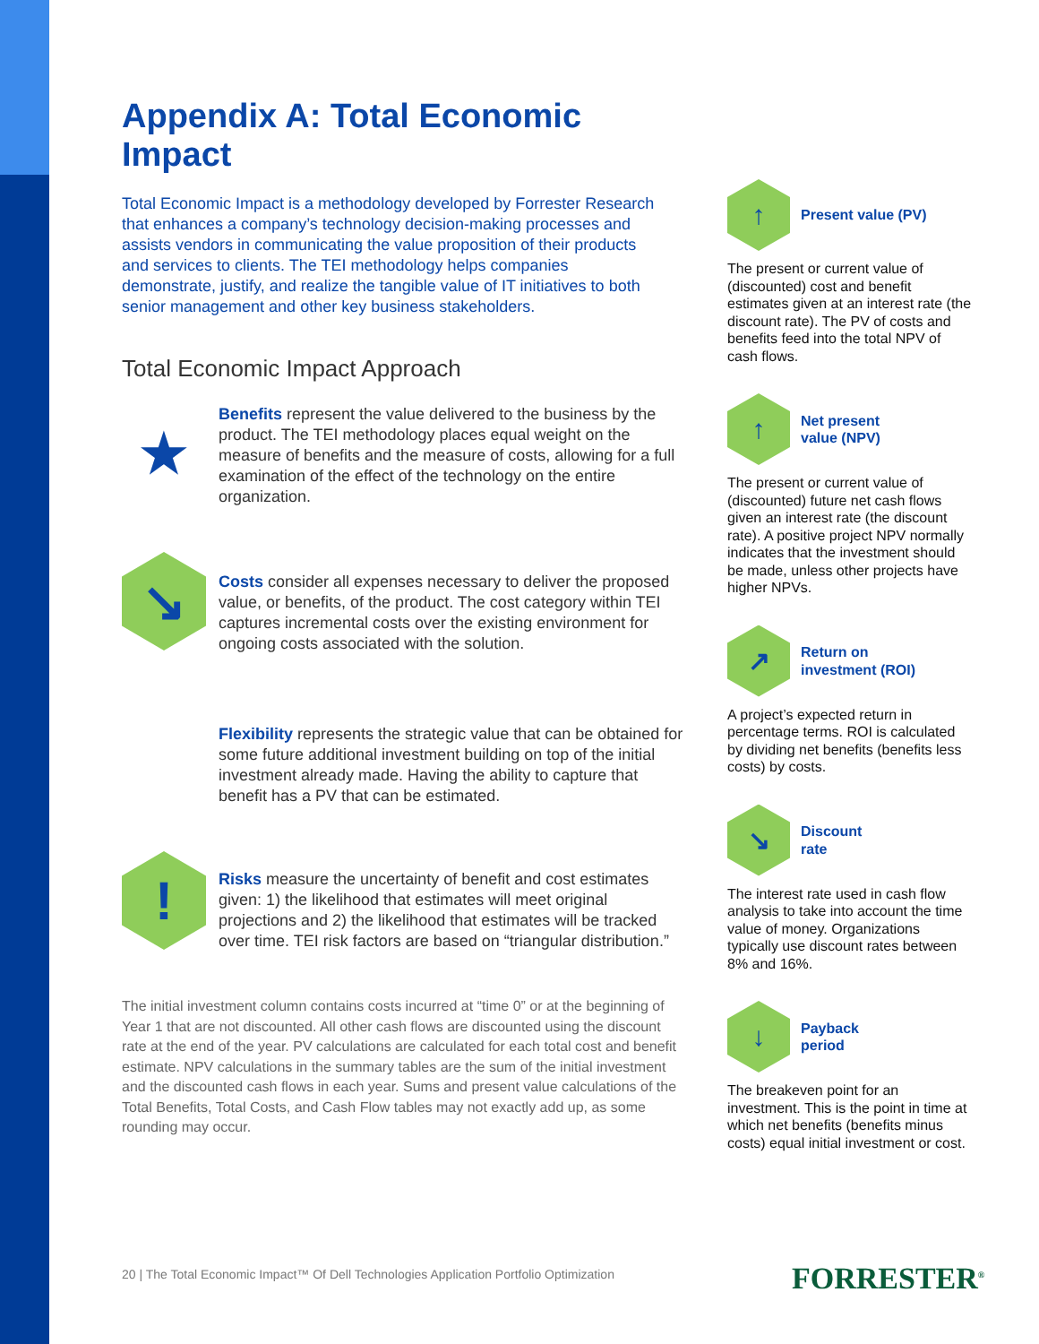Appendix A: Total Economic Impact
Total Economic Impact is a methodology developed by Forrester Research that enhances a company’s technology decision-making processes and assists vendors in communicating the value proposition of their products and services to clients. The TEI methodology helps companies demonstrate, justify, and realize the tangible value of IT initiatives to both senior management and other key business stakeholders.
Total Economic Impact Approach
★
Benefits represent the value delivered to the business by the product. The TEI methodology places equal weight on the measure of benefits and the measure of costs, allowing for a full examination of the effect of the technology on the entire organization.
↘
Costs consider all expenses necessary to deliver the proposed value, or benefits, of the product. The cost category within TEI captures incremental costs over the existing environment for ongoing costs associated with the solution.
Flexibility represents the strategic value that can be obtained for some future additional investment building on top of the initial investment already made. Having the ability to capture that benefit has a PV that can be estimated.
!
Risks measure the uncertainty of benefit and cost estimates given: 1) the likelihood that estimates will meet original projections and 2) the likelihood that estimates will be tracked over time. TEI risk factors are based on “triangular distribution.”
The initial investment column contains costs incurred at “time 0” or at the beginning of Year 1 that are not discounted. All other cash flows are discounted using the discount rate at the end of the year. PV calculations are calculated for each total cost and benefit estimate. NPV calculations in the summary tables are the sum of the initial investment and the discounted cash flows in each year. Sums and present value calculations of the Total Benefits, Total Costs, and Cash Flow tables may not exactly add up, as some rounding may occur.
↑
Present value (PV)
The present or current value of (discounted) cost and benefit estimates given at an interest rate (the discount rate). The PV of costs and benefits feed into the total NPV of cash flows.
↑
Net present
value (NPV)
The present or current value of (discounted) future net cash flows given an interest rate (the discount rate). A positive project NPV normally indicates that the investment should be made, unless other projects have higher NPVs.
↗
Return on
investment (ROI)
A project’s expected return in percentage terms. ROI is calculated by dividing net benefits (benefits less costs) by costs.
↘
Discount
rate
The interest rate used in cash flow analysis to take into account the time value of money. Organizations typically use discount rates between 8% and 16%.
↓
Payback
period
The breakeven point for an investment. This is the point in time at which net benefits (benefits minus costs) equal initial investment or cost.
20 | The Total Economic Impact™ Of Dell Technologies Application Portfolio Optimization
FORRESTER<sup>®</sup>